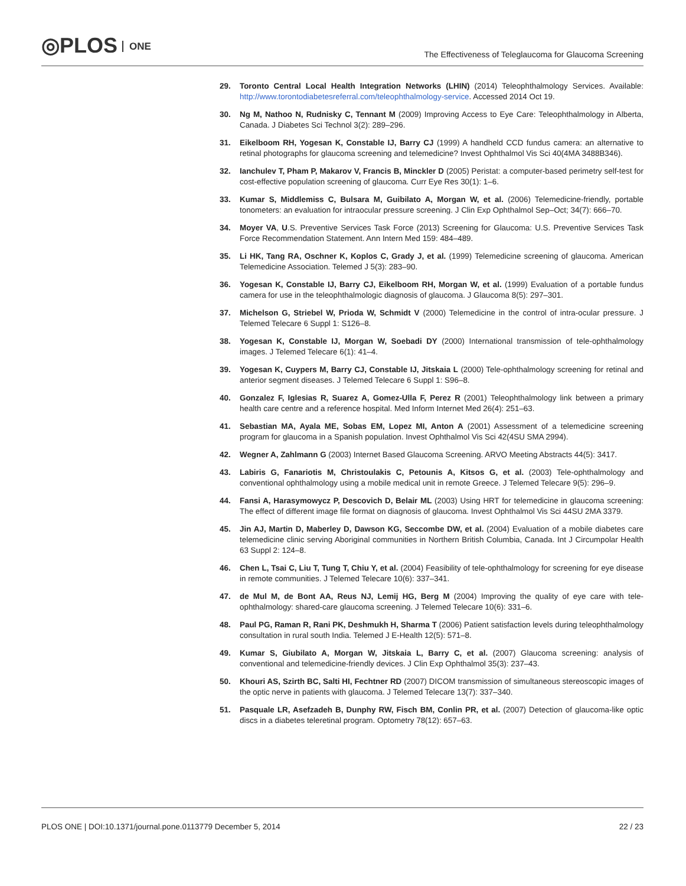◎PLOS ONE
The Effectiveness of Teleglaucoma for Glaucoma Screening
29. Toronto Central Local Health Integration Networks (LHIN) (2014) Teleophthalmology Services. Available: http://www.torontodiabetesreferral.com/teleophthalmology-service. Accessed 2014 Oct 19.
30. Ng M, Nathoo N, Rudnisky C, Tennant M (2009) Improving Access to Eye Care: Teleophthalmology in Alberta, Canada. J Diabetes Sci Technol 3(2): 289–296.
31. Eikelboom RH, Yogesan K, Constable IJ, Barry CJ (1999) A handheld CCD fundus camera: an alternative to retinal photographs for glaucoma screening and telemedicine? Invest Ophthalmol Vis Sci 40(4MA 3488B346).
32. Ianchulev T, Pham P, Makarov V, Francis B, Minckler D (2005) Peristat: a computer-based perimetry self-test for cost-effective population screening of glaucoma. Curr Eye Res 30(1): 1–6.
33. Kumar S, Middlemiss C, Bulsara M, Guibilato A, Morgan W, et al. (2006) Telemedicine-friendly, portable tonometers: an evaluation for intraocular pressure screening. J Clin Exp Ophthalmol Sep–Oct; 34(7): 666–70.
34. Moyer VA, U.S. Preventive Services Task Force (2013) Screening for Glaucoma: U.S. Preventive Services Task Force Recommendation Statement. Ann Intern Med 159: 484–489.
35. Li HK, Tang RA, Oschner K, Koplos C, Grady J, et al. (1999) Telemedicine screening of glaucoma. American Telemedicine Association. Telemed J 5(3): 283–90.
36. Yogesan K, Constable IJ, Barry CJ, Eikelboom RH, Morgan W, et al. (1999) Evaluation of a portable fundus camera for use in the teleophthalmologic diagnosis of glaucoma. J Glaucoma 8(5): 297–301.
37. Michelson G, Striebel W, Prioda W, Schmidt V (2000) Telemedicine in the control of intra-ocular pressure. J Telemed Telecare 6 Suppl 1: S126–8.
38. Yogesan K, Constable IJ, Morgan W, Soebadi DY (2000) International transmission of tele-ophthalmology images. J Telemed Telecare 6(1): 41–4.
39. Yogesan K, Cuypers M, Barry CJ, Constable IJ, Jitskaia L (2000) Tele-ophthalmology screening for retinal and anterior segment diseases. J Telemed Telecare 6 Suppl 1: S96–8.
40. Gonzalez F, Iglesias R, Suarez A, Gomez-Ulla F, Perez R (2001) Teleophthalmology link between a primary health care centre and a reference hospital. Med Inform Internet Med 26(4): 251–63.
41. Sebastian MA, Ayala ME, Sobas EM, Lopez MI, Anton A (2001) Assessment of a telemedicine screening program for glaucoma in a Spanish population. Invest Ophthalmol Vis Sci 42(4SU SMA 2994).
42. Wegner A, Zahlmann G (2003) Internet Based Glaucoma Screening. ARVO Meeting Abstracts 44(5): 3417.
43. Labiris G, Fanariotis M, Christoulakis C, Petounis A, Kitsos G, et al. (2003) Tele-ophthalmology and conventional ophthalmology using a mobile medical unit in remote Greece. J Telemed Telecare 9(5): 296–9.
44. Fansi A, Harasymowycz P, Descovich D, Belair ML (2003) Using HRT for telemedicine in glaucoma screening: The effect of different image file format on diagnosis of glaucoma. Invest Ophthalmol Vis Sci 44SU 2MA 3379.
45. Jin AJ, Martin D, Maberley D, Dawson KG, Seccombe DW, et al. (2004) Evaluation of a mobile diabetes care telemedicine clinic serving Aboriginal communities in Northern British Columbia, Canada. Int J Circumpolar Health 63 Suppl 2: 124–8.
46. Chen L, Tsai C, Liu T, Tung T, Chiu Y, et al. (2004) Feasibility of tele-ophthalmology for screening for eye disease in remote communities. J Telemed Telecare 10(6): 337–341.
47. de Mul M, de Bont AA, Reus NJ, Lemij HG, Berg M (2004) Improving the quality of eye care with tele-ophthalmology: shared-care glaucoma screening. J Telemed Telecare 10(6): 331–6.
48. Paul PG, Raman R, Rani PK, Deshmukh H, Sharma T (2006) Patient satisfaction levels during teleophthalmology consultation in rural south India. Telemed J E-Health 12(5): 571–8.
49. Kumar S, Giubilato A, Morgan W, Jitskaia L, Barry C, et al. (2007) Glaucoma screening: analysis of conventional and telemedicine-friendly devices. J Clin Exp Ophthalmol 35(3): 237–43.
50. Khouri AS, Szirth BC, Salti HI, Fechtner RD (2007) DICOM transmission of simultaneous stereoscopic images of the optic nerve in patients with glaucoma. J Telemed Telecare 13(7): 337–340.
51. Pasquale LR, Asefzadeh B, Dunphy RW, Fisch BM, Conlin PR, et al. (2007) Detection of glaucoma-like optic discs in a diabetes teleretinal program. Optometry 78(12): 657–63.
PLOS ONE | DOI:10.1371/journal.pone.0113779 December 5, 2014
22 / 23